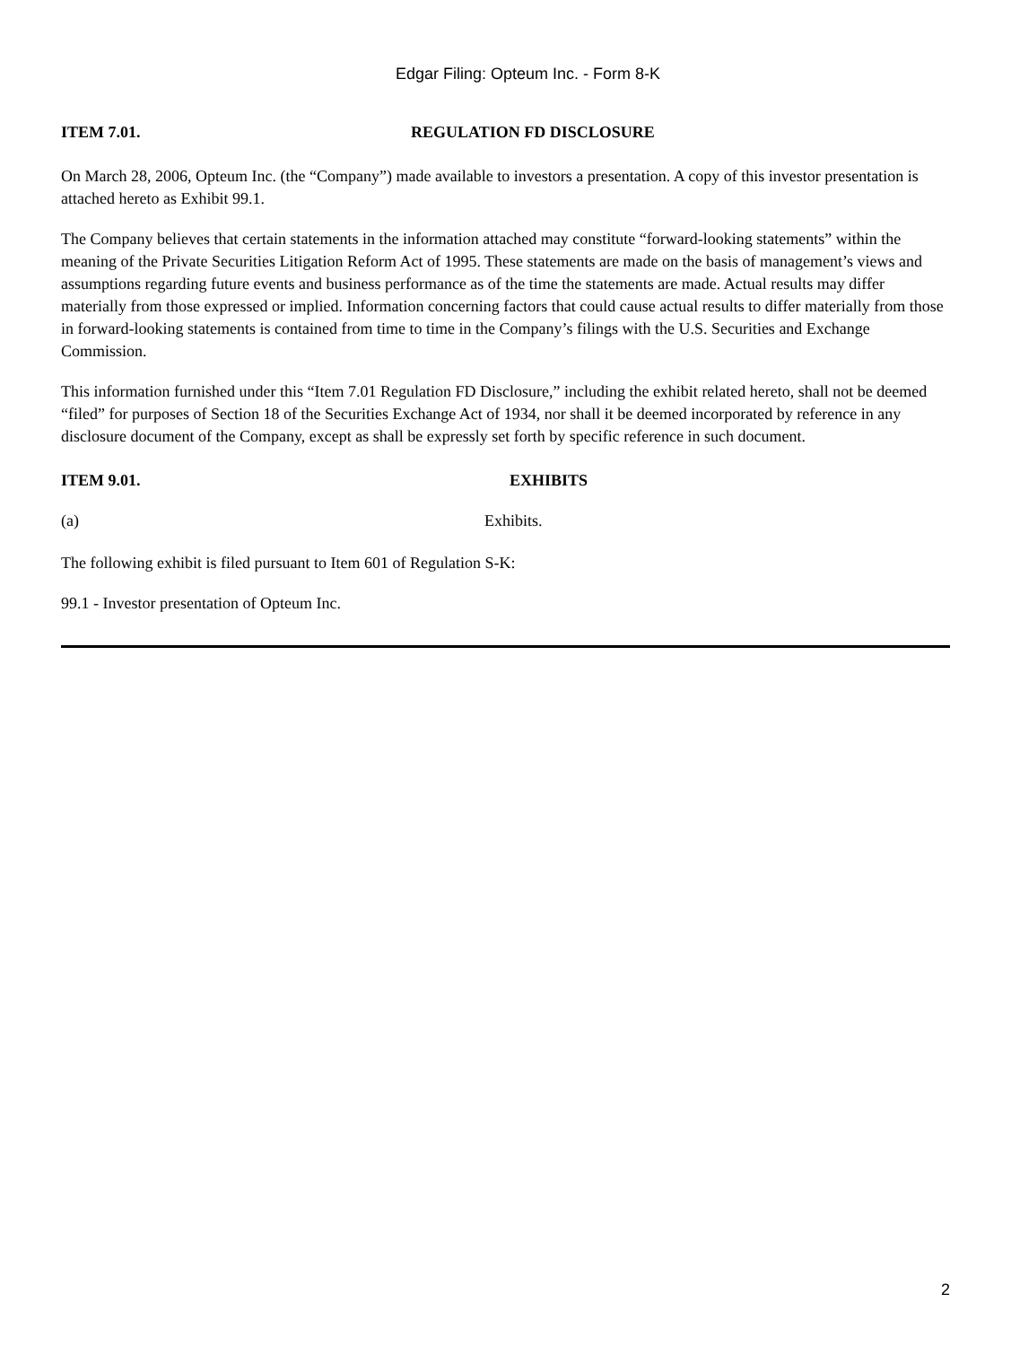Edgar Filing: Opteum Inc. - Form 8-K
ITEM 7.01. REGULATION FD DISCLOSURE
On March 28, 2006, Opteum Inc. (the “Company”) made available to investors a presentation. A copy of this investor presentation is attached hereto as Exhibit 99.1.
The Company believes that certain statements in the information attached may constitute “forward-looking statements” within the meaning of the Private Securities Litigation Reform Act of 1995. These statements are made on the basis of management’s views and assumptions regarding future events and business performance as of the time the statements are made. Actual results may differ materially from those expressed or implied. Information concerning factors that could cause actual results to differ materially from those in forward-looking statements is contained from time to time in the Company’s filings with the U.S. Securities and Exchange Commission.
This information furnished under this “Item 7.01 Regulation FD Disclosure,” including the exhibit related hereto, shall not be deemed “filed” for purposes of Section 18 of the Securities Exchange Act of 1934, nor shall it be deemed incorporated by reference in any disclosure document of the Company, except as shall be expressly set forth by specific reference in such document.
ITEM 9.01. EXHIBITS
(a) Exhibits.
The following exhibit is filed pursuant to Item 601 of Regulation S-K:
99.1 - Investor presentation of Opteum Inc.
2